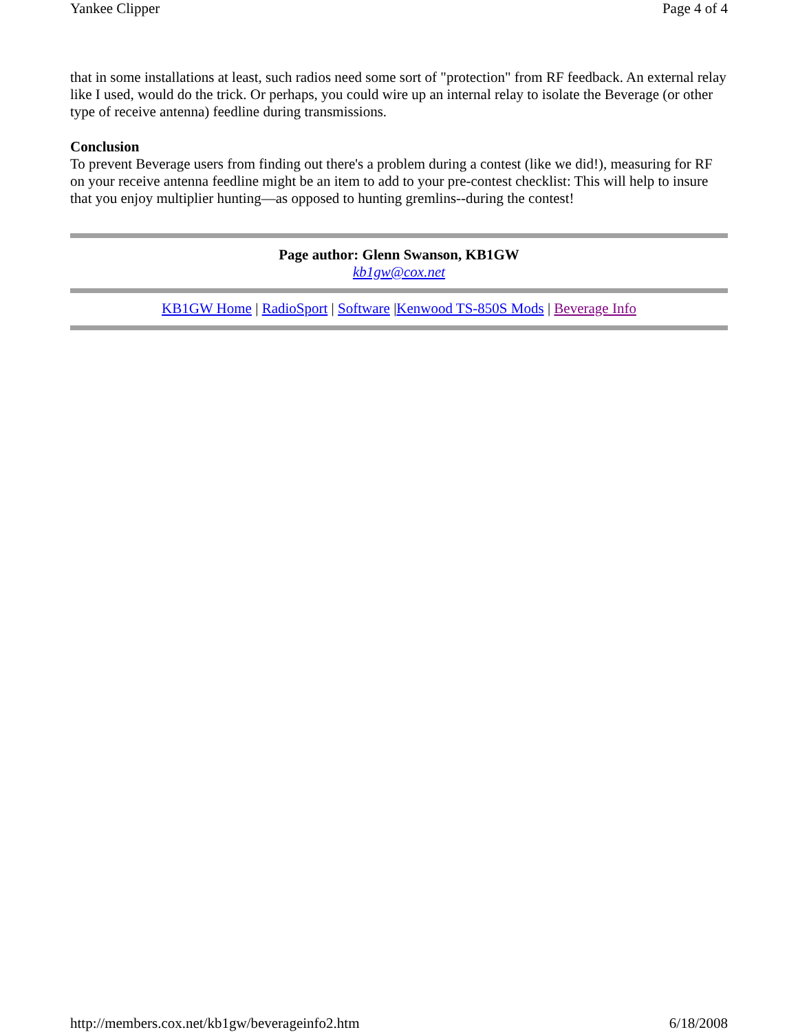Yankee Clipper Page 4 of 4
that in some installations at least, such radios need some sort of "protection" from RF feedback. An external relay like I used, would do the trick. Or perhaps, you could wire up an internal relay to isolate the Beverage (or other type of receive antenna) feedline during transmissions.
Conclusion
To prevent Beverage users from finding out there's a problem during a contest (like we did!), measuring for RF on your receive antenna feedline might be an item to add to your pre-contest checklist: This will help to insure that you enjoy multiplier hunting—as opposed to hunting gremlins--during the contest!
Page author: Glenn Swanson, KB1GW
kb1gw@cox.net
KB1GW Home | RadioSport | Software |Kenwood TS-850S Mods | Beverage Info
http://members.cox.net/kb1gw/beverageinfo2.htm 6/18/2008